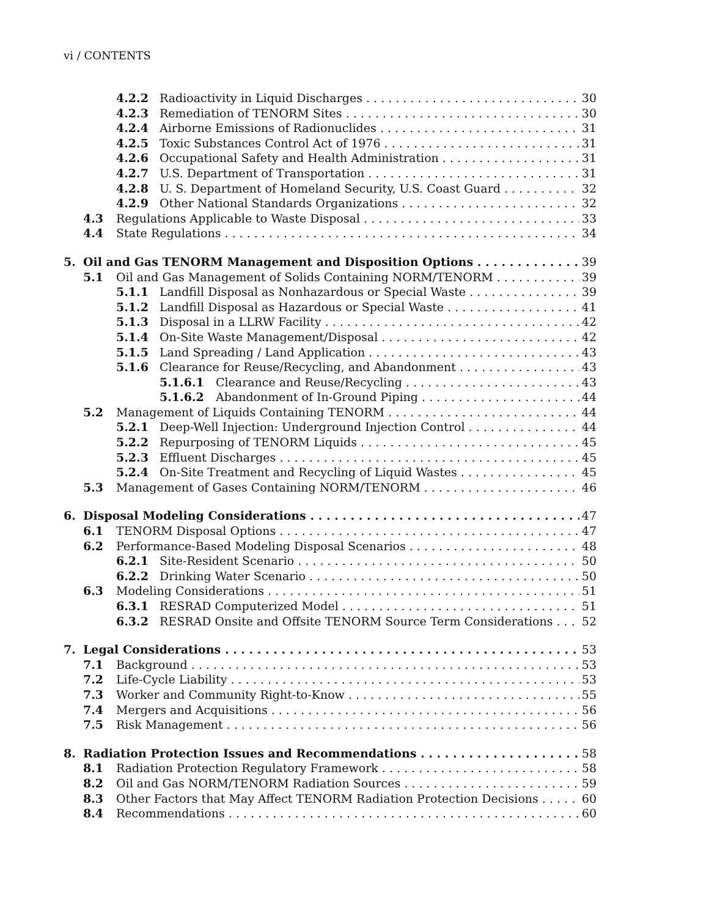vi / CONTENTS
4.2.2 Radioactivity in Liquid Discharges 30
4.2.3 Remediation of TENORM Sites 30
4.2.4 Airborne Emissions of Radionuclides 31
4.2.5 Toxic Substances Control Act of 1976 31
4.2.6 Occupational Safety and Health Administration 31
4.2.7 U.S. Department of Transportation 31
4.2.8 U. S. Department of Homeland Security, U.S. Coast Guard 32
4.2.9 Other National Standards Organizations 32
4.3 Regulations Applicable to Waste Disposal 33
4.4 State Regulations 34
5. Oil and Gas TENORM Management and Disposition Options 39
5.1 Oil and Gas Management of Solids Containing NORM/TENORM 39
5.1.1 Landfill Disposal as Nonhazardous or Special Waste 39
5.1.2 Landfill Disposal as Hazardous or Special Waste 41
5.1.3 Disposal in a LLRW Facility 42
5.1.4 On-Site Waste Management/Disposal 42
5.1.5 Land Spreading / Land Application 43
5.1.6 Clearance for Reuse/Recycling, and Abandonment 43
5.1.6.1 Clearance and Reuse/Recycling 43
5.1.6.2 Abandonment of In-Ground Piping 44
5.2 Management of Liquids Containing TENORM 44
5.2.1 Deep-Well Injection: Underground Injection Control 44
5.2.2 Repurposing of TENORM Liquids 45
5.2.3 Effluent Discharges 45
5.2.4 On-Site Treatment and Recycling of Liquid Wastes 45
5.3 Management of Gases Containing NORM/TENORM 46
6. Disposal Modeling Considerations 47
6.1 TENORM Disposal Options 47
6.2 Performance-Based Modeling Disposal Scenarios 48
6.2.1 Site-Resident Scenario 50
6.2.2 Drinking Water Scenario 50
6.3 Modeling Considerations 51
6.3.1 RESRAD Computerized Model 51
6.3.2 RESRAD Onsite and Offsite TENORM Source Term Considerations 52
7. Legal Considerations 53
7.1 Background 53
7.2 Life-Cycle Liability 53
7.3 Worker and Community Right-to-Know 55
7.4 Mergers and Acquisitions 56
7.5 Risk Management 56
8. Radiation Protection Issues and Recommendations 58
8.1 Radiation Protection Regulatory Framework 58
8.2 Oil and Gas NORM/TENORM Radiation Sources 59
8.3 Other Factors that May Affect TENORM Radiation Protection Decisions 60
8.4 Recommendations 60